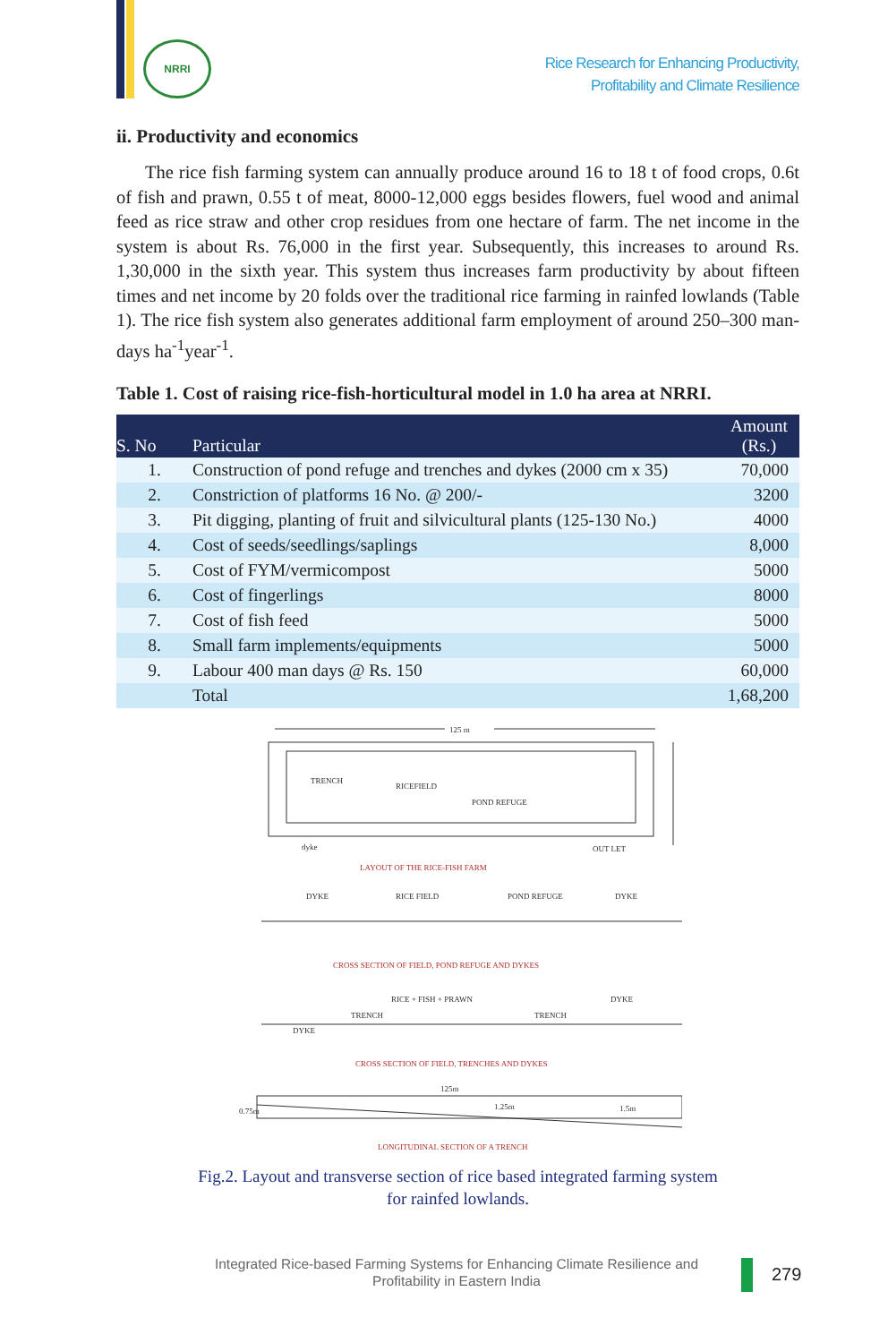NRRI
Rice Research for Enhancing Productivity,
Profitability and Climate Resilience
ii. Productivity and economics
The rice fish farming system can annually produce around 16 to 18 t of food crops, 0.6t of fish and prawn, 0.55 t of meat, 8000-12,000 eggs besides flowers, fuel wood and animal feed as rice straw and other crop residues from one hectare of farm. The net income in the system is about Rs. 76,000 in the first year. Subsequently, this increases to around Rs. 1,30,000 in the sixth year. This system thus increases farm productivity by about fifteen times and net income by 20 folds over the traditional rice farming in rainfed lowlands (Table 1). The rice fish system also generates additional farm employment of around 250–300 man-days ha<sup>-1</sup>year<sup>-1</sup>.
Table 1. Cost of raising rice-fish-horticultural model in 1.0 ha area at NRRI.
| S. No | Particular | Amount (Rs.) |
| --- | --- | --- |
| 1. | Construction of pond refuge and trenches and dykes (2000 cm x 35) | 70,000 |
| 2. | Constriction of platforms 16 No. @ 200/- | 3200 |
| 3. | Pit digging, planting of fruit and silvicultural plants (125-130 No.) | 4000 |
| 4. | Cost of seeds/seedlings/saplings | 8,000 |
| 5. | Cost of FYM/vermicompost | 5000 |
| 6. | Cost of fingerlings | 8000 |
| 7. | Cost of fish feed | 5000 |
| 8. | Small farm implements/equipments | 5000 |
| 9. | Labour 400 man days @ Rs. 150 | 60,000 |
| | Total | 1,68,200 |
125 m
TRENCH
RICEFIELD
POND REFUGE
dyke
OUT LET
DYKE
RICE FIELD
POND REFUGE
DYKE
RICE + FISH + PRAWN
TRENCH
TRENCH
DYKE
DYKE
125m
0.75m
1.25m
1.5m
LAYOUT OF THE RICE-FISH FARM
CROSS SECTION OF FIELD, POND REFUGE AND DYKES
CROSS SECTION OF FIELD, TRENCHES AND DYKES
LONGITUDINAL SECTION OF A TRENCH
Fig.2. Layout and transverse section of rice based integrated farming system
for rainfed lowlands.
Integrated Rice-based Farming Systems for Enhancing Climate Resilience and
Profitability in Eastern India
279